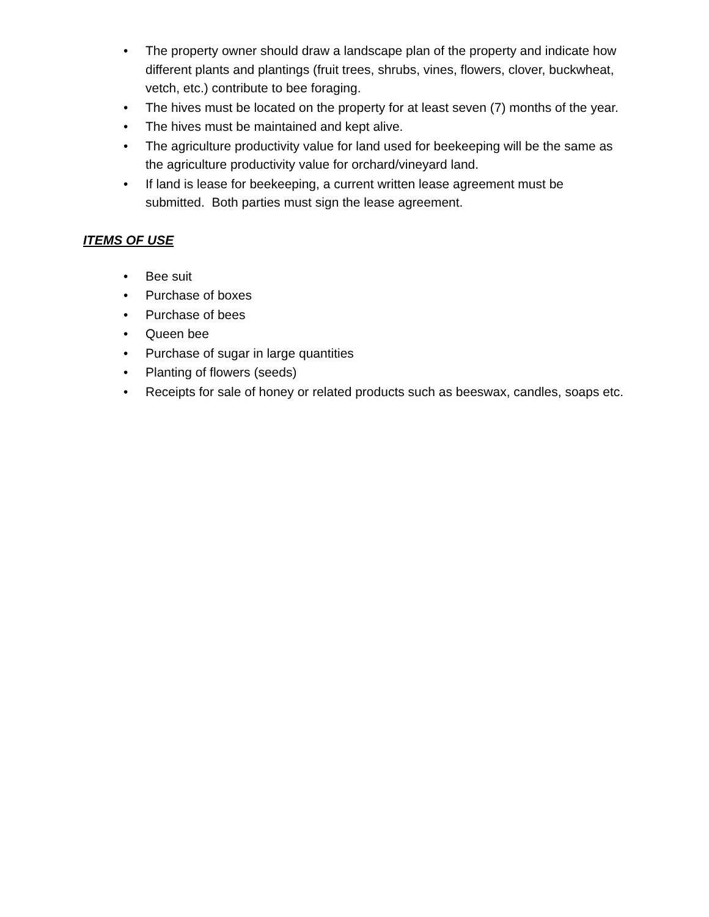• The property owner should draw a landscape plan of the property and indicate how different plants and plantings (fruit trees, shrubs, vines, flowers, clover, buckwheat, vetch, etc.) contribute to bee foraging.
• The hives must be located on the property for at least seven (7) months of the year.
• The hives must be maintained and kept alive.
• The agriculture productivity value for land used for beekeeping will be the same as the agriculture productivity value for orchard/vineyard land.
• If land is lease for beekeeping, a current written lease agreement must be submitted. Both parties must sign the lease agreement.
ITEMS OF USE
• Bee suit
• Purchase of boxes
• Purchase of bees
• Queen bee
• Purchase of sugar in large quantities
• Planting of flowers (seeds)
• Receipts for sale of honey or related products such as beeswax, candles, soaps etc.